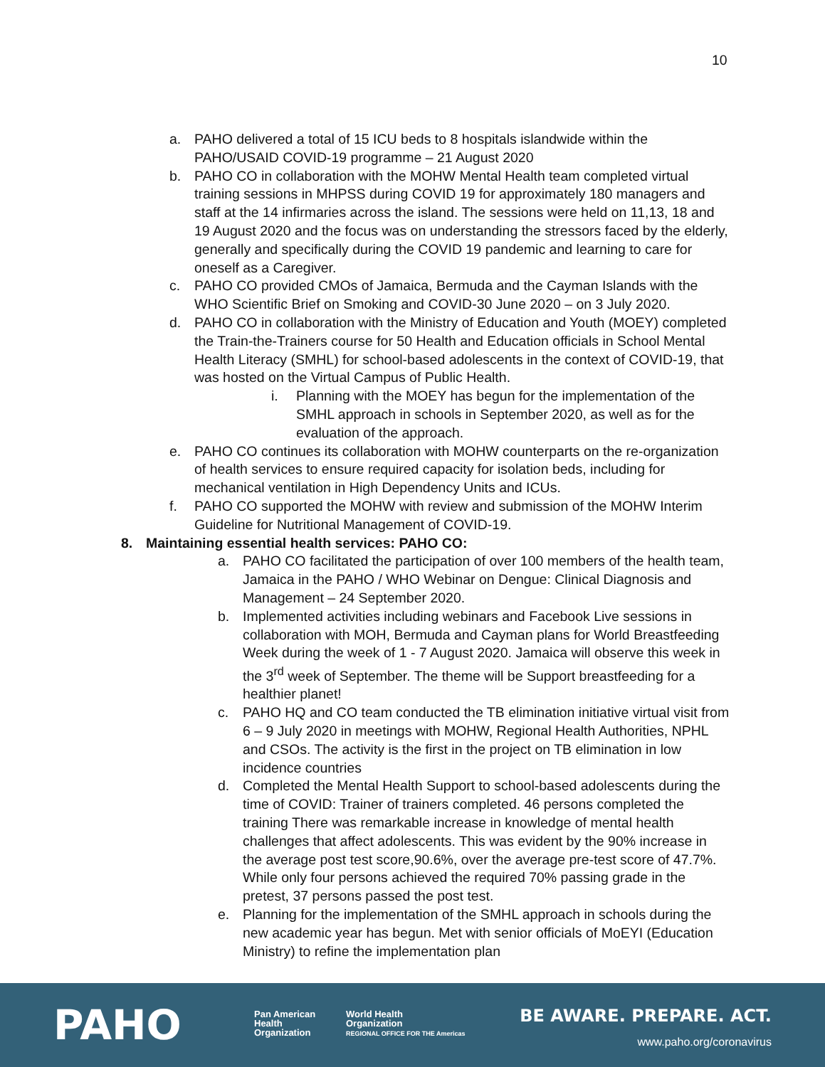10
a. PAHO delivered a total of 15 ICU beds to 8 hospitals islandwide within the PAHO/USAID COVID-19 programme – 21 August 2020
b. PAHO CO in collaboration with the MOHW Mental Health team completed virtual training sessions in MHPSS during COVID 19 for approximately 180 managers and staff at the 14 infirmaries across the island. The sessions were held on 11,13, 18 and 19 August 2020 and the focus was on understanding the stressors faced by the elderly, generally and specifically during the COVID 19 pandemic and learning to care for oneself as a Caregiver.
c. PAHO CO provided CMOs of Jamaica, Bermuda and the Cayman Islands with the WHO Scientific Brief on Smoking and COVID-30 June 2020 – on 3 July 2020.
d. PAHO CO in collaboration with the Ministry of Education and Youth (MOEY) completed the Train-the-Trainers course for 50 Health and Education officials in School Mental Health Literacy (SMHL) for school-based adolescents in the context of COVID-19, that was hosted on the Virtual Campus of Public Health.
i. Planning with the MOEY has begun for the implementation of the SMHL approach in schools in September 2020, as well as for the evaluation of the approach.
e. PAHO CO continues its collaboration with MOHW counterparts on the re-organization of health services to ensure required capacity for isolation beds, including for mechanical ventilation in High Dependency Units and ICUs.
f. PAHO CO supported the MOHW with review and submission of the MOHW Interim Guideline for Nutritional Management of COVID-19.
8. Maintaining essential health services: PAHO CO:
a. PAHO CO facilitated the participation of over 100 members of the health team, Jamaica in the PAHO / WHO Webinar on Dengue: Clinical Diagnosis and Management – 24 September 2020.
b. Implemented activities including webinars and Facebook Live sessions in collaboration with MOH, Bermuda and Cayman plans for World Breastfeeding Week during the week of 1 - 7 August 2020. Jamaica will observe this week in the 3<sup>rd</sup> week of September. The theme will be Support breastfeeding for a healthier planet!
c. PAHO HQ and CO team conducted the TB elimination initiative virtual visit from 6 – 9 July 2020 in meetings with MOHW, Regional Health Authorities, NPHL and CSOs. The activity is the first in the project on TB elimination in low incidence countries
d. Completed the Mental Health Support to school-based adolescents during the time of COVID: Trainer of trainers completed. 46 persons completed the training There was remarkable increase in knowledge of mental health challenges that affect adolescents. This was evident by the 90% increase in the average post test score,90.6%, over the average pre-test score of 47.7%. While only four persons achieved the required 70% passing grade in the pretest, 37 persons passed the post test.
e. Planning for the implementation of the SMHL approach in schools during the new academic year has begun. Met with senior officials of MoEYI (Education Ministry) to refine the implementation plan
PAHO
Pan American
Health
Organization
World Health
Organization
REGIONAL OFFICE FOR THE Americas
BE AWARE. PREPARE. ACT.
www.paho.org/coronavirus